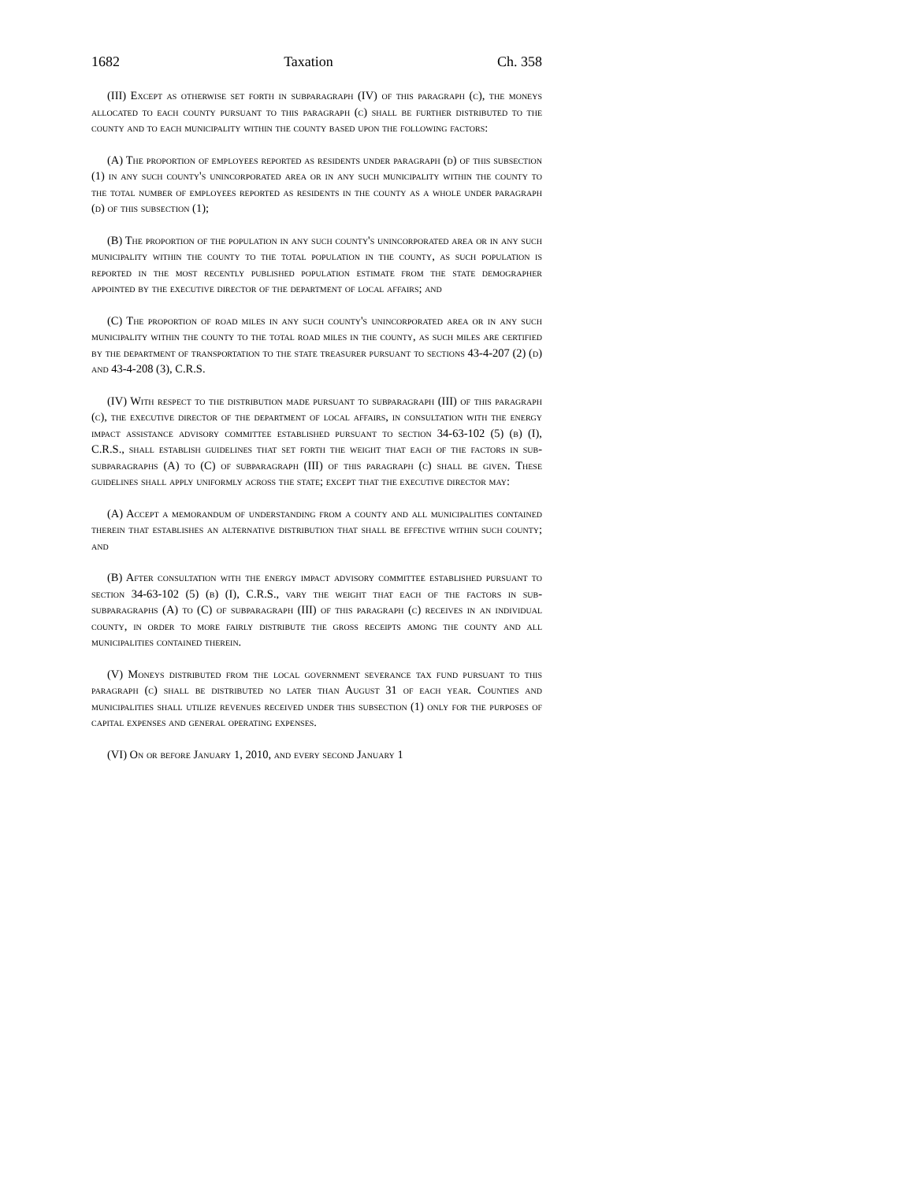1682 Taxation Ch. 358
(III) Except as otherwise set forth in subparagraph (IV) of this paragraph (c), the moneys allocated to each county pursuant to this paragraph (c) shall be further distributed to the county and to each municipality within the county based upon the following factors:
(A) The proportion of employees reported as residents under paragraph (d) of this subsection (1) in any such county's unincorporated area or in any such municipality within the county to the total number of employees reported as residents in the county as a whole under paragraph (d) of this subsection (1);
(B) The proportion of the population in any such county's unincorporated area or in any such municipality within the county to the total population in the county, as such population is reported in the most recently published population estimate from the state demographer appointed by the executive director of the department of local affairs; and
(C) The proportion of road miles in any such county's unincorporated area or in any such municipality within the county to the total road miles in the county, as such miles are certified by the department of transportation to the state treasurer pursuant to sections 43-4-207 (2) (d) and 43-4-208 (3), C.R.S.
(IV) With respect to the distribution made pursuant to subparagraph (III) of this paragraph (c), the executive director of the department of local affairs, in consultation with the energy impact assistance advisory committee established pursuant to section 34-63-102 (5) (b) (I), C.R.S., shall establish guidelines that set forth the weight that each of the factors in sub-subparagraphs (A) to (C) of subparagraph (III) of this paragraph (c) shall be given. These guidelines shall apply uniformly across the state; except that the executive director may:
(A) Accept a memorandum of understanding from a county and all municipalities contained therein that establishes an alternative distribution that shall be effective within such county; and
(B) After consultation with the energy impact advisory committee established pursuant to section 34-63-102 (5) (b) (I), C.R.S., vary the weight that each of the factors in sub-subparagraphs (A) to (C) of subparagraph (III) of this paragraph (c) receives in an individual county, in order to more fairly distribute the gross receipts among the county and all municipalities contained therein.
(V) Moneys distributed from the local government severance tax fund pursuant to this paragraph (c) shall be distributed no later than August 31 of each year. Counties and municipalities shall utilize revenues received under this subsection (1) only for the purposes of capital expenses and general operating expenses.
(VI) On or before January 1, 2010, and every second January 1